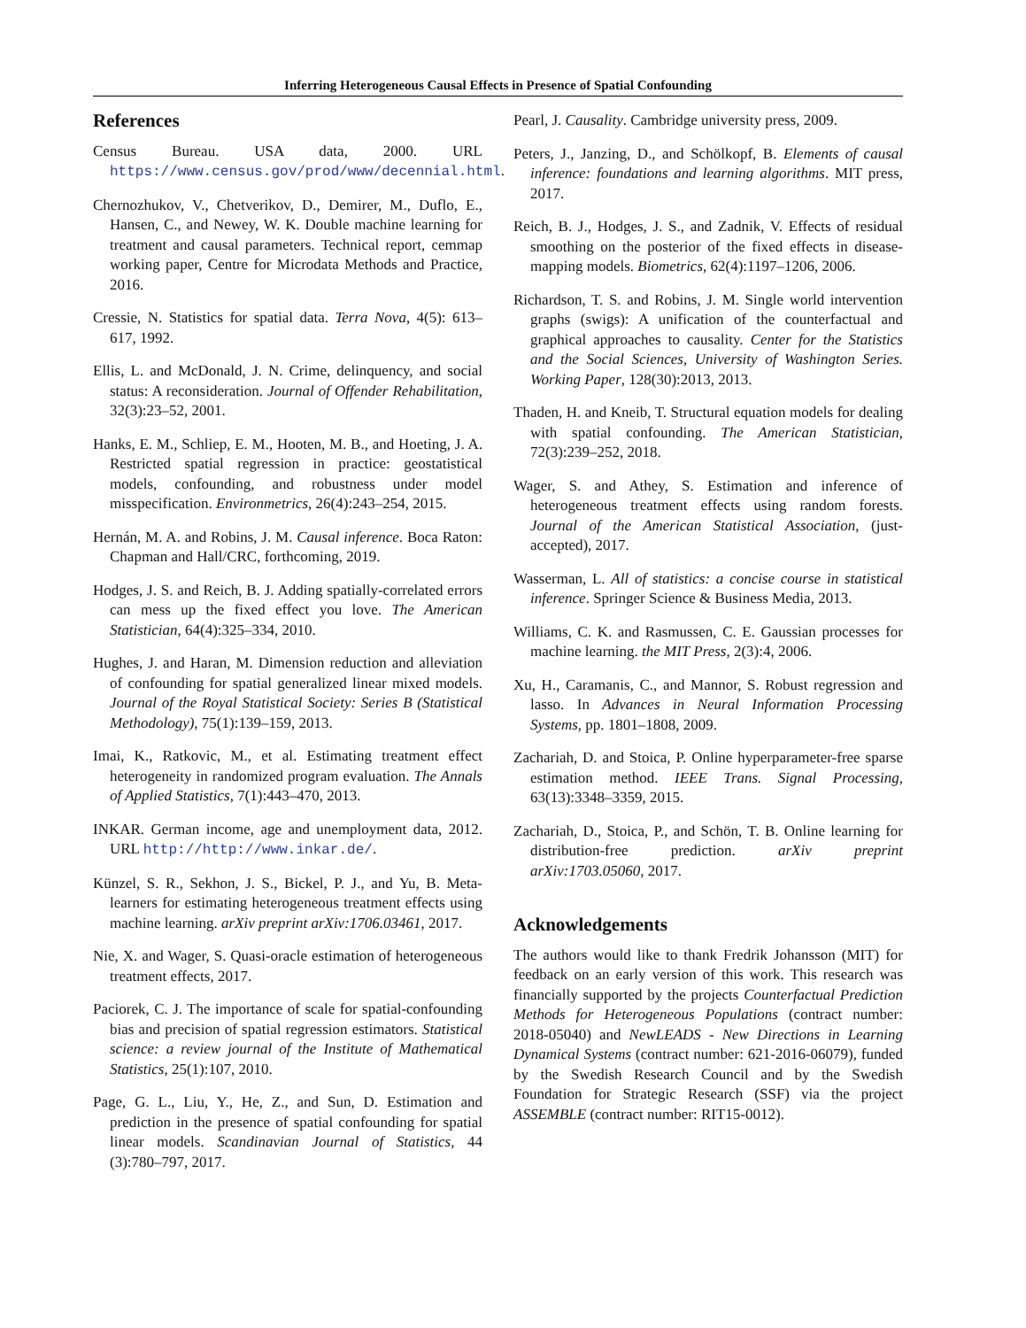Inferring Heterogeneous Causal Effects in Presence of Spatial Confounding
References
Census Bureau. USA data, 2000. URL https://www.census.gov/prod/www/decennial.html.
Chernozhukov, V., Chetverikov, D., Demirer, M., Duflo, E., Hansen, C., and Newey, W. K. Double machine learning for treatment and causal parameters. Technical report, cemmap working paper, Centre for Microdata Methods and Practice, 2016.
Cressie, N. Statistics for spatial data. Terra Nova, 4(5): 613–617, 1992.
Ellis, L. and McDonald, J. N. Crime, delinquency, and social status: A reconsideration. Journal of Offender Rehabilitation, 32(3):23–52, 2001.
Hanks, E. M., Schliep, E. M., Hooten, M. B., and Hoeting, J. A. Restricted spatial regression in practice: geostatistical models, confounding, and robustness under model misspecification. Environmetrics, 26(4):243–254, 2015.
Hernán, M. A. and Robins, J. M. Causal inference. Boca Raton: Chapman and Hall/CRC, forthcoming, 2019.
Hodges, J. S. and Reich, B. J. Adding spatially-correlated errors can mess up the fixed effect you love. The American Statistician, 64(4):325–334, 2010.
Hughes, J. and Haran, M. Dimension reduction and alleviation of confounding for spatial generalized linear mixed models. Journal of the Royal Statistical Society: Series B (Statistical Methodology), 75(1):139–159, 2013.
Imai, K., Ratkovic, M., et al. Estimating treatment effect heterogeneity in randomized program evaluation. The Annals of Applied Statistics, 7(1):443–470, 2013.
INKAR. German income, age and unemployment data, 2012. URL http://http://www.inkar.de/.
Künzel, S. R., Sekhon, J. S., Bickel, P. J., and Yu, B. Meta-learners for estimating heterogeneous treatment effects using machine learning. arXiv preprint arXiv:1706.03461, 2017.
Nie, X. and Wager, S. Quasi-oracle estimation of heterogeneous treatment effects, 2017.
Paciorek, C. J. The importance of scale for spatial-confounding bias and precision of spatial regression estimators. Statistical science: a review journal of the Institute of Mathematical Statistics, 25(1):107, 2010.
Page, G. L., Liu, Y., He, Z., and Sun, D. Estimation and prediction in the presence of spatial confounding for spatial linear models. Scandinavian Journal of Statistics, 44 (3):780–797, 2017.
Pearl, J. Causality. Cambridge university press, 2009.
Peters, J., Janzing, D., and Schölkopf, B. Elements of causal inference: foundations and learning algorithms. MIT press, 2017.
Reich, B. J., Hodges, J. S., and Zadnik, V. Effects of residual smoothing on the posterior of the fixed effects in disease-mapping models. Biometrics, 62(4):1197–1206, 2006.
Richardson, T. S. and Robins, J. M. Single world intervention graphs (swigs): A unification of the counterfactual and graphical approaches to causality. Center for the Statistics and the Social Sciences, University of Washington Series. Working Paper, 128(30):2013, 2013.
Thaden, H. and Kneib, T. Structural equation models for dealing with spatial confounding. The American Statistician, 72(3):239–252, 2018.
Wager, S. and Athey, S. Estimation and inference of heterogeneous treatment effects using random forests. Journal of the American Statistical Association, (just-accepted), 2017.
Wasserman, L. All of statistics: a concise course in statistical inference. Springer Science & Business Media, 2013.
Williams, C. K. and Rasmussen, C. E. Gaussian processes for machine learning. the MIT Press, 2(3):4, 2006.
Xu, H., Caramanis, C., and Mannor, S. Robust regression and lasso. In Advances in Neural Information Processing Systems, pp. 1801–1808, 2009.
Zachariah, D. and Stoica, P. Online hyperparameter-free sparse estimation method. IEEE Trans. Signal Processing, 63(13):3348–3359, 2015.
Zachariah, D., Stoica, P., and Schön, T. B. Online learning for distribution-free prediction. arXiv preprint arXiv:1703.05060, 2017.
Acknowledgements
The authors would like to thank Fredrik Johansson (MIT) for feedback on an early version of this work. This research was financially supported by the projects Counterfactual Prediction Methods for Heterogeneous Populations (contract number: 2018-05040) and NewLEADS - New Directions in Learning Dynamical Systems (contract number: 621-2016-06079), funded by the Swedish Research Council and by the Swedish Foundation for Strategic Research (SSF) via the project ASSEMBLE (contract number: RIT15-0012).